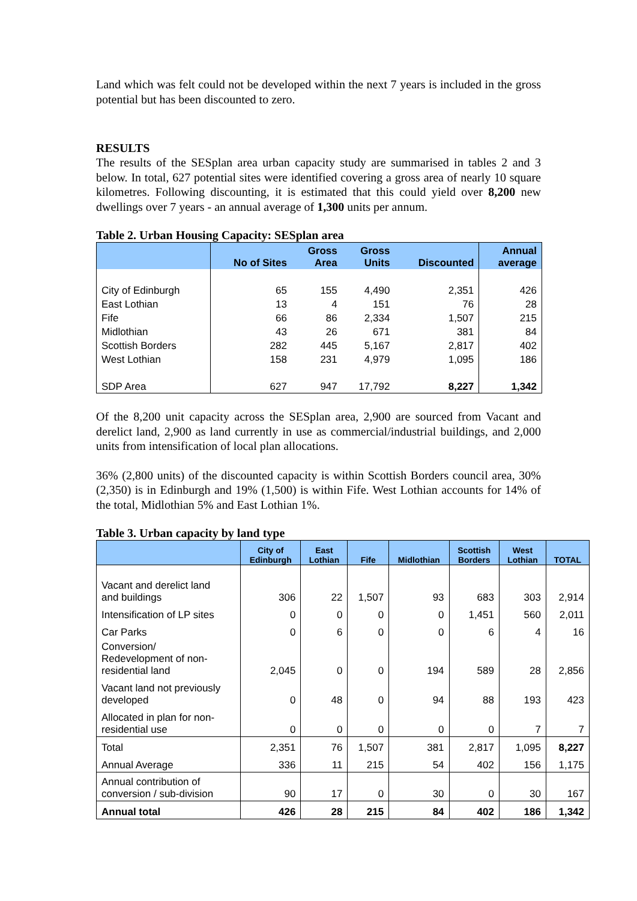Land which was felt could not be developed within the next 7 years is included in the gross potential but has been discounted to zero.
RESULTS
The results of the SESplan area urban capacity study are summarised in tables 2 and 3 below. In total, 627 potential sites were identified covering a gross area of nearly 10 square kilometres. Following discounting, it is estimated that this could yield over 8,200 new dwellings over 7 years - an annual average of 1,300 units per annum.
Table 2. Urban Housing Capacity: SESplan area
| | No of Sites | Gross Area | Gross Units | Discounted | Annual average |
| --- | --- | --- | --- | --- | --- |
| City of Edinburgh | 65 | 155 | 4,490 | 2,351 | 426 |
| East Lothian | 13 | 4 | 151 | 76 | 28 |
| Fife | 66 | 86 | 2,334 | 1,507 | 215 |
| Midlothian | 43 | 26 | 671 | 381 | 84 |
| Scottish Borders | 282 | 445 | 5,167 | 2,817 | 402 |
| West Lothian | 158 | 231 | 4,979 | 1,095 | 186 |
| SDP Area | 627 | 947 | 17,792 | 8,227 | 1,342 |
Of the 8,200 unit capacity across the SESplan area, 2,900 are sourced from Vacant and derelict land, 2,900 as land currently in use as commercial/industrial buildings, and 2,000 units from intensification of local plan allocations.
36% (2,800 units) of the discounted capacity is within Scottish Borders council area, 30% (2,350) is in Edinburgh and 19% (1,500) is within Fife. West Lothian accounts for 14% of the total, Midlothian 5% and East Lothian 1%.
Table 3. Urban capacity by land type
| | City of Edinburgh | East Lothian | Fife | Midlothian | Scottish Borders | West Lothian | TOTAL |
| --- | --- | --- | --- | --- | --- | --- | --- |
| Vacant and derelict land and buildings | 306 | 22 | 1,507 | 93 | 683 | 303 | 2,914 |
| Intensification of LP sites | 0 | 0 | 0 | 0 | 1,451 | 560 | 2,011 |
| Car Parks | 0 | 6 | 0 | 0 | 6 | 4 | 16 |
| Conversion/ Redevelopment of non- residential land | 2,045 | 0 | 0 | 194 | 589 | 28 | 2,856 |
| Vacant land not previously developed | 0 | 48 | 0 | 94 | 88 | 193 | 423 |
| Allocated in plan for non- residential use | 0 | 0 | 0 | 0 | 0 | 7 | 7 |
| Total | 2,351 | 76 | 1,507 | 381 | 2,817 | 1,095 | 8,227 |
| Annual Average | 336 | 11 | 215 | 54 | 402 | 156 | 1,175 |
| Annual contribution of conversion / sub-division | 90 | 17 | 0 | 30 | 0 | 30 | 167 |
| Annual total | 426 | 28 | 215 | 84 | 402 | 186 | 1,342 |